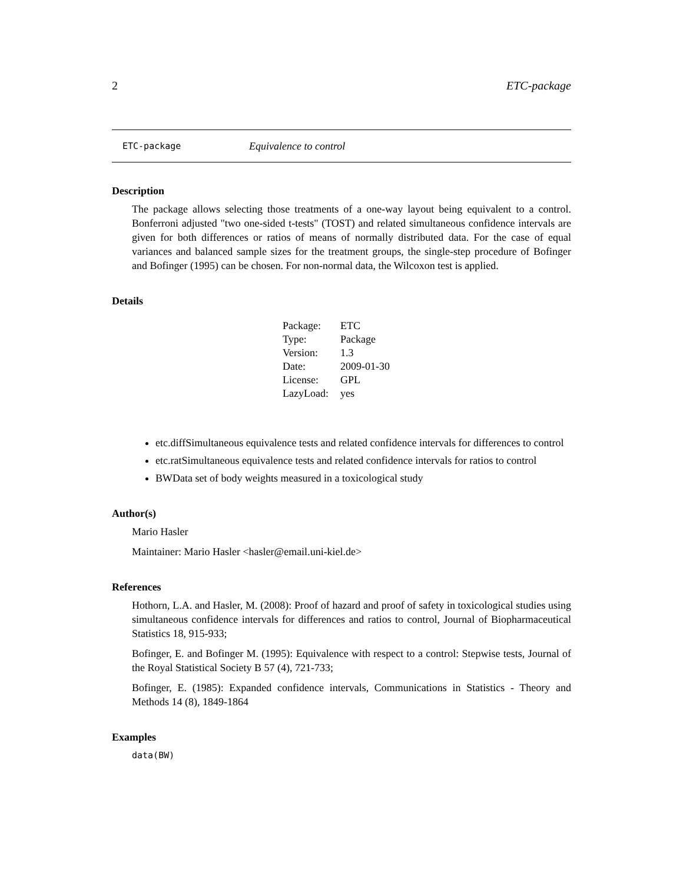2 ETC-package
ETC-package Equivalence to control
Description
The package allows selecting those treatments of a one-way layout being equivalent to a control. Bonferroni adjusted "two one-sided t-tests" (TOST) and related simultaneous confidence intervals are given for both differences or ratios of means of normally distributed data. For the case of equal variances and balanced sample sizes for the treatment groups, the single-step procedure of Bofinger and Bofinger (1995) can be chosen. For non-normal data, the Wilcoxon test is applied.
Details
| Package: | ETC |
| Type: | Package |
| Version: | 1.3 |
| Date: | 2009-01-30 |
| License: | GPL |
| LazyLoad: | yes |
etc.diffSimultaneous equivalence tests and related confidence intervals for differences to control
etc.ratSimultaneous equivalence tests and related confidence intervals for ratios to control
BWData set of body weights measured in a toxicological study
Author(s)
Mario Hasler
Maintainer: Mario Hasler <hasler@email.uni-kiel.de>
References
Hothorn, L.A. and Hasler, M. (2008): Proof of hazard and proof of safety in toxicological studies using simultaneous confidence intervals for differences and ratios to control, Journal of Biopharmaceutical Statistics 18, 915-933;
Bofinger, E. and Bofinger M. (1995): Equivalence with respect to a control: Stepwise tests, Journal of the Royal Statistical Society B 57 (4), 721-733;
Bofinger, E. (1985): Expanded confidence intervals, Communications in Statistics - Theory and Methods 14 (8), 1849-1864
Examples
data(BW)